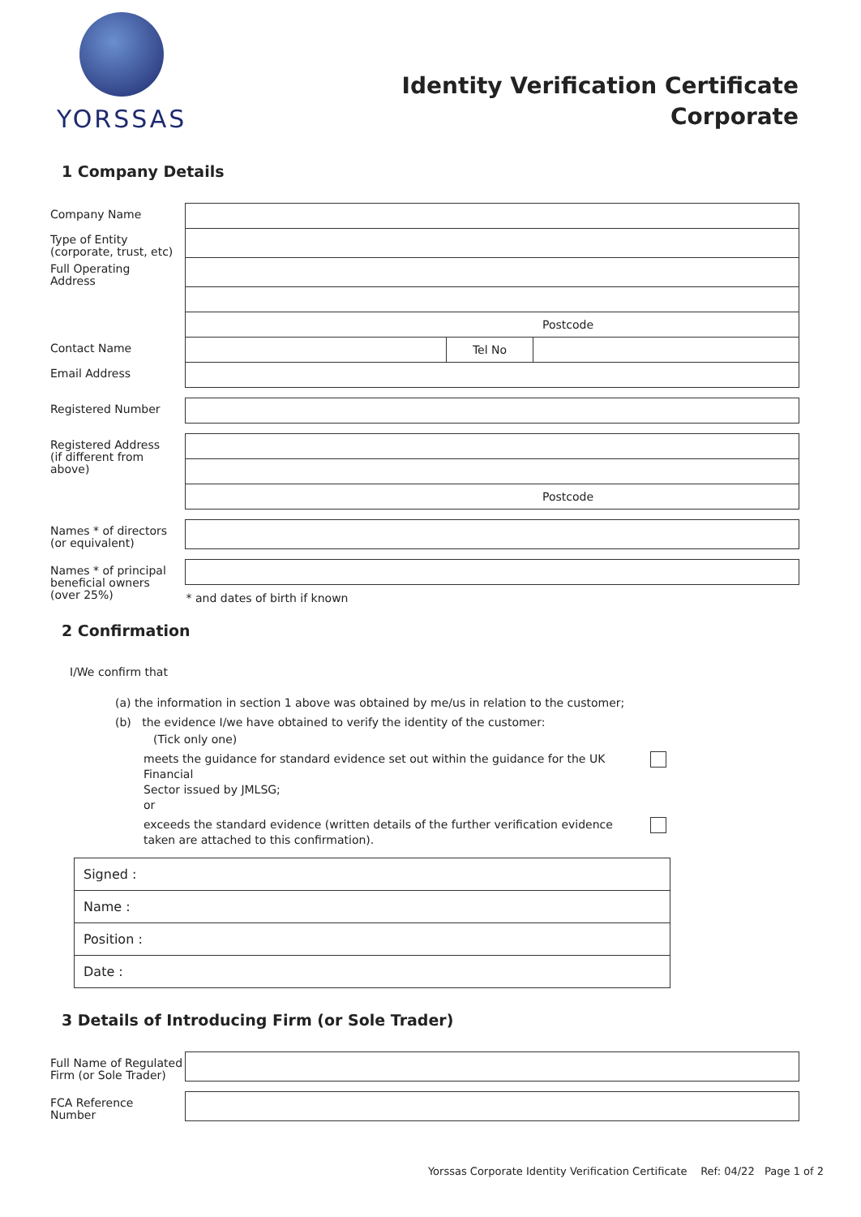YORSSAS
Identity Verification Certificate
Corporate
1 Company Details
| Company Name | | | |
| Type of Entity (corporate, trust, etc) | | | |
| Full Operating Address | | | |
| | Postcode | | |
| Contact Name | | Tel No | |
| Email Address | | | |
| Registered Number | | | |
| Registered Address (if different from above) | | | |
| | Postcode | | |
| Names * of directors (or equivalent) | | | |
| Names * of principal beneficial owners (over 25%) | | | |
| | * and dates of birth if known | | |
2 Confirmation
I/We confirm that
(a) the information in section 1 above was obtained by me/us in relation to the customer;
(b) the evidence I/we have obtained to verify the identity of the customer:
(Tick only one)
meets the guidance for standard evidence set out within the guidance for the UK Financial
Sector issued by JMLSG;
or
exceeds the standard evidence (written details of the further verification evidence
taken are attached to this confirmation).
| Signed : |
| Name : |
| Position : |
| Date : |
3 Details of Introducing Firm (or Sole Trader)
| Full Name of Regulated Firm (or Sole Trader) | |
| FCA Reference Number | |
Yorssas Corporate Identity Verification Certificate Ref: 04/22 Page 1 of 2